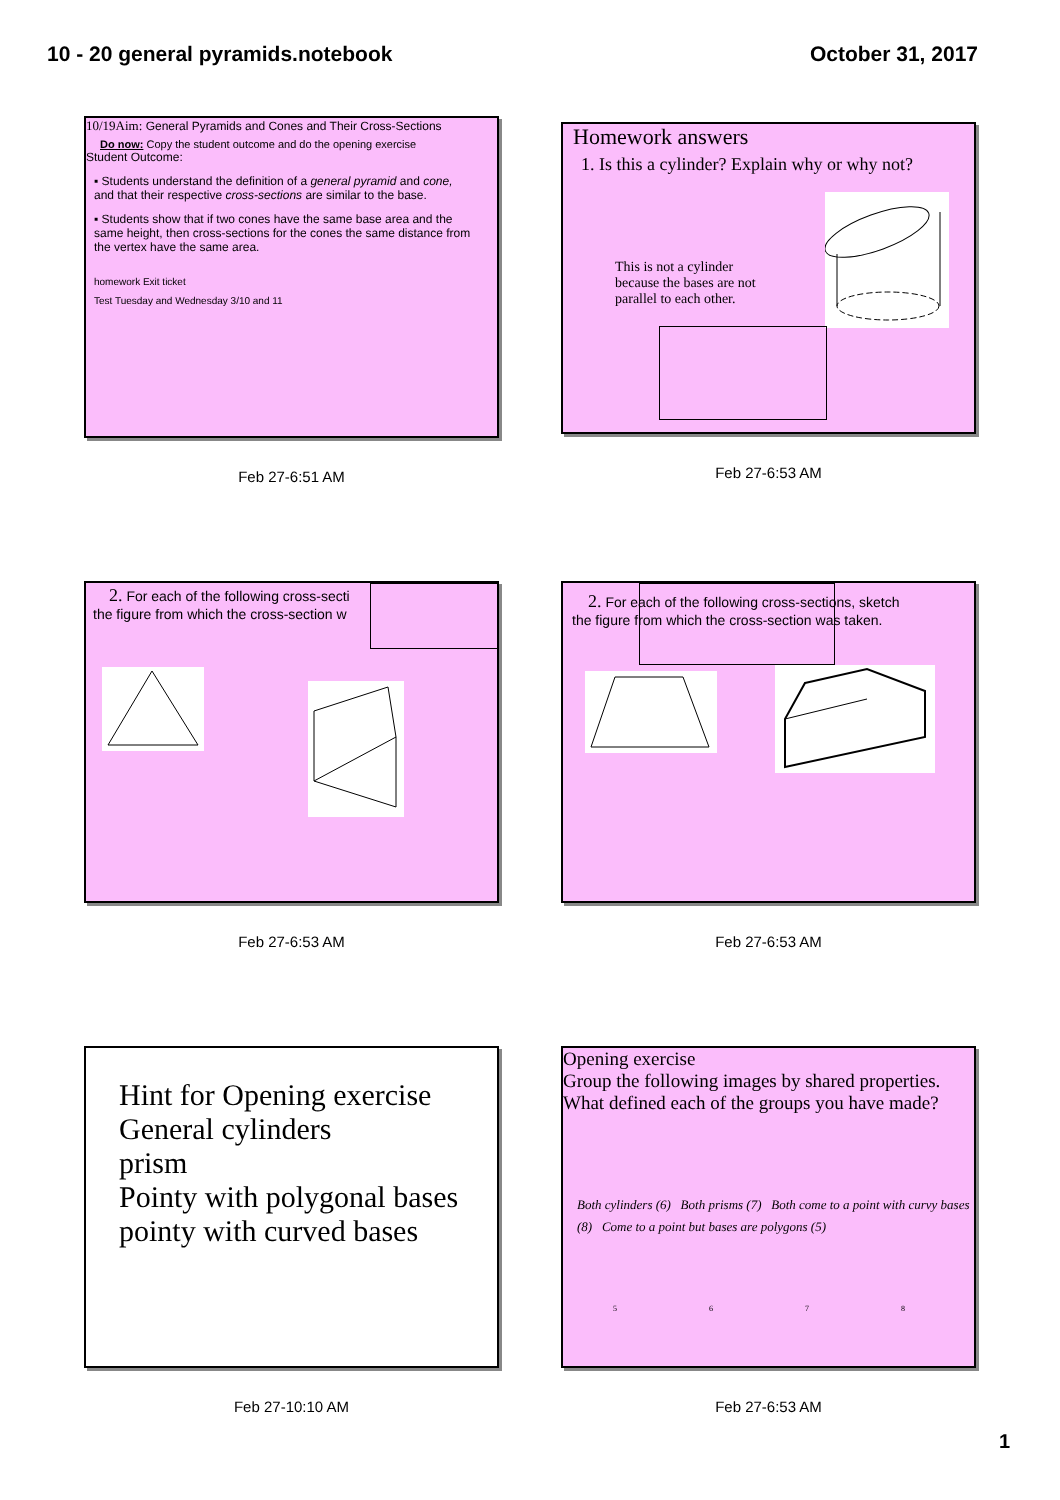10 - 20 general pyramids.notebook October 31, 2017
10/19Aim: General Pyramids and Cones and Their Cross-Sections
Do now: Copy the student outcome and do the opening exercise
Student Outcome:
▪ Students understand the definition of a general pyramid and cone, and that their respective cross-sections are similar to the base.
▪ Students show that if two cones have the same base area and the same height, then cross-sections for the cones the same distance from the vertex have the same area.
homework Exit ticket
Test Tuesday and Wednesday 3/10 and 11
Feb 27-6:51 AM
Homework answers
1. Is this a cylinder? Explain why or why not?
This is not a cylinder because the bases are not parallel to each other.
Feb 27-6:53 AM
2. For each of the following cross-secti
the figure from which the cross-section w
Feb 27-6:53 AM
2. For each of the following cross-sections, sketch
the figure from which the cross-section was taken.
Feb 27-6:53 AM
Hint for Opening exercise
General cylinders
prism
Pointy with polygonal bases
pointy with curved bases
Feb 27-10:10 AM
Opening exercise
Group the following images by shared properties.
What defined each of the groups you have made?
Both cylinders (6) Both prisms (7) Both come to a point with curvy bases (8) Come to a point but bases are polygons (5)
5 6 7 8
Feb 27-6:53 AM
1